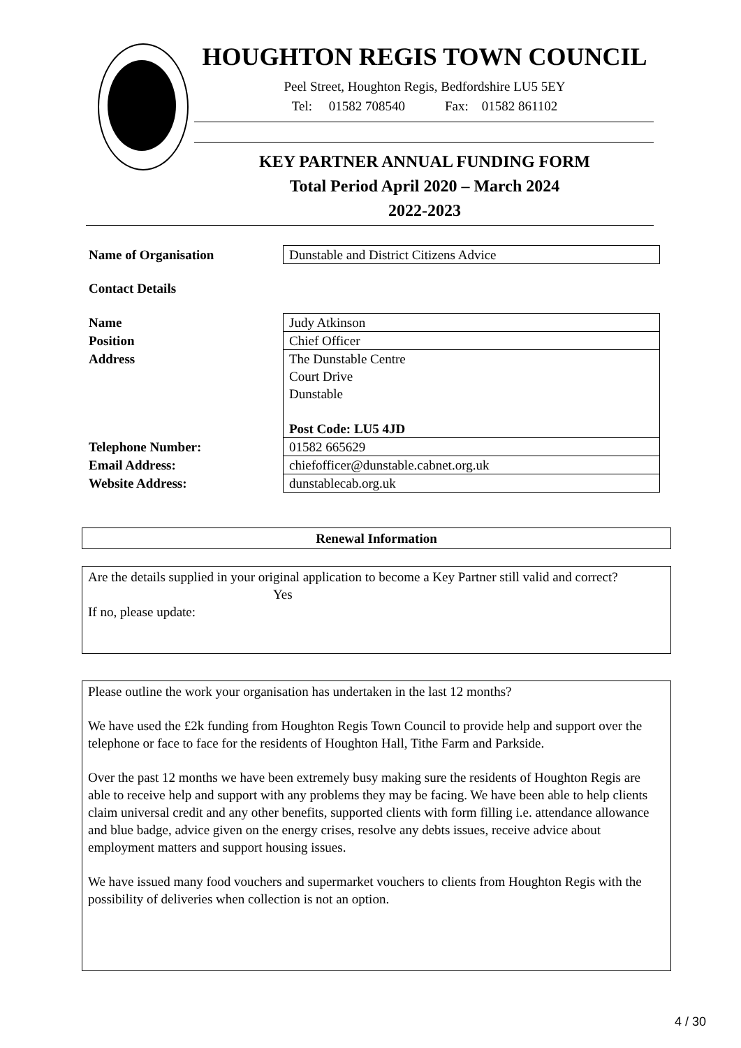HOUGHTON REGIS TOWN COUNCIL
Peel Street, Houghton Regis, Bedfordshire LU5 5EY
Tel: 01582 708540 Fax: 01582 861102
KEY PARTNER ANNUAL FUNDING FORM
Total Period April 2020 – March 2024
2022-2023
| Name of Organisation | Dunstable and District Citizens Advice |
Contact Details
| Name | Judy Atkinson |
| Position | Chief Officer |
| Address | The Dunstable Centre Court Drive Dunstable Post Code: LU5 4JD |
| Telephone Number: | 01582 665629 |
| Email Address: | chiefofficer@dunstable.cabnet.org.uk |
| Website Address: | dunstablecab.org.uk |
Renewal Information
Are the details supplied in your original application to become a Key Partner still valid and correct?
Yes
If no, please update:
Please outline the work your organisation has undertaken in the last 12 months?
We have used the £2k funding from Houghton Regis Town Council to provide help and support over the telephone or face to face for the residents of Houghton Hall, Tithe Farm and Parkside.
Over the past 12 months we have been extremely busy making sure the residents of Houghton Regis are able to receive help and support with any problems they may be facing. We have been able to help clients claim universal credit and any other benefits, supported clients with form filling i.e. attendance allowance and blue badge, advice given on the energy crises, resolve any debts issues, receive advice about employment matters and support housing issues.
We have issued many food vouchers and supermarket vouchers to clients from Houghton Regis with the possibility of deliveries when collection is not an option.
4 / 30